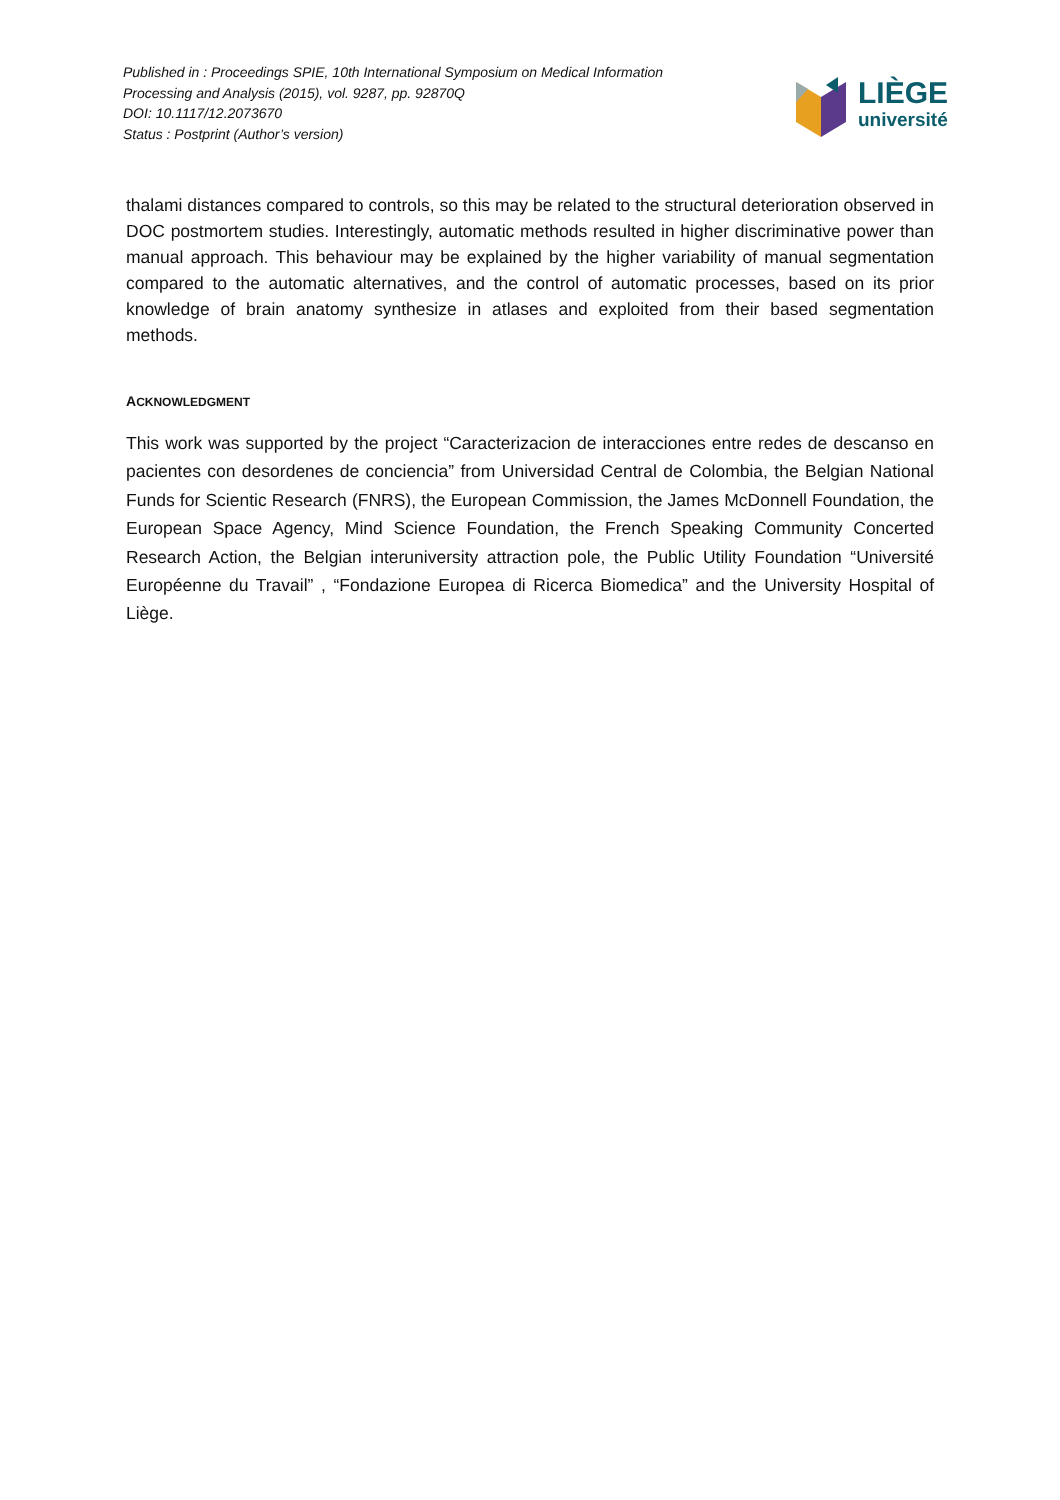Published in : Proceedings SPIE, 10th International Symposium on Medical Information
Processing and Analysis (2015), vol. 9287, pp. 92870Q
DOI: 10.1117/12.2073670
Status : Postprint (Author’s version)
LIÈGE
université
thalami distances compared to controls, so this may be related to the structural deterioration observed in DOC postmortem studies. Interestingly, automatic methods resulted in higher discriminative power than manual approach. This behaviour may be explained by the higher variability of manual segmentation compared to the automatic alternatives, and the control of automatic processes, based on its prior knowledge of brain anatomy synthesize in atlases and exploited from their based segmentation methods.
ACKNOWLEDGMENT
This work was supported by the project “Caracterizacion de interacciones entre redes de descanso en pacientes con desordenes de conciencia” from Universidad Central de Colombia, the Belgian National Funds for Scientic Research (FNRS), the European Commission, the James McDonnell Foundation, the European Space Agency, Mind Science Foundation, the French Speaking Community Concerted Research Action, the Belgian interuniversity attraction pole, the Public Utility Foundation “Université Européenne du Travail” , “Fondazione Europea di Ricerca Biomedica” and the University Hospital of Liège.